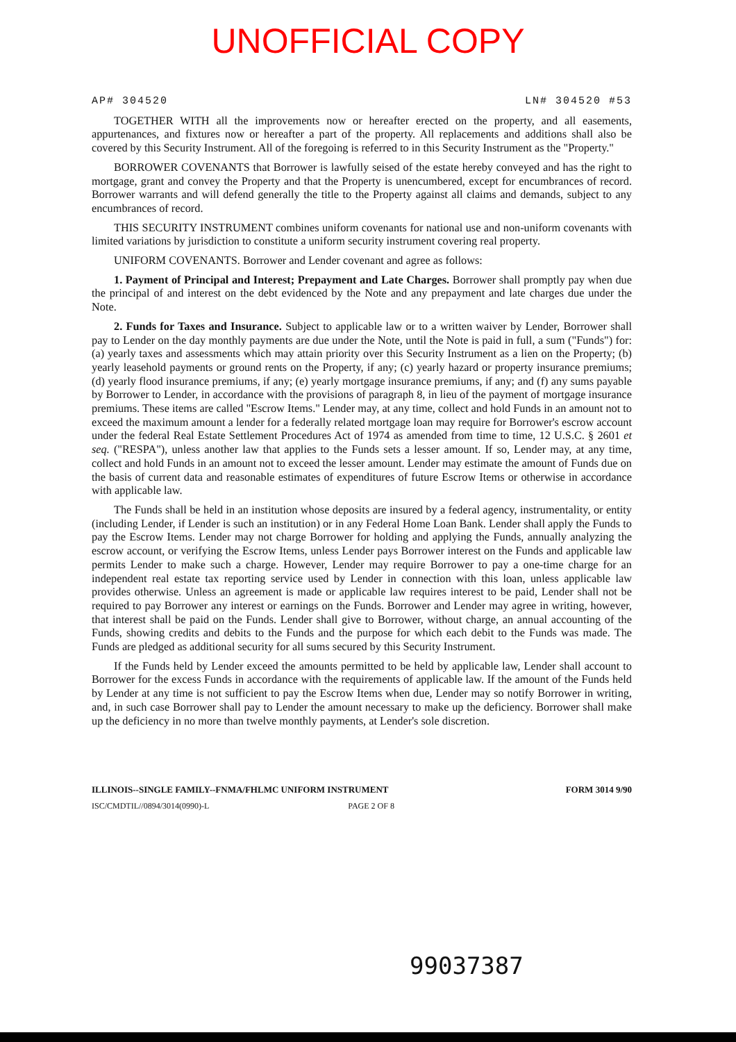UNOFFICIAL COPY
AP# 304520 LN# 304520 #53
TOGETHER WITH all the improvements now or hereafter erected on the property, and all easements, appurtenances, and fixtures now or hereafter a part of the property. All replacements and additions shall also be covered by this Security Instrument. All of the foregoing is referred to in this Security Instrument as the "Property."
BORROWER COVENANTS that Borrower is lawfully seised of the estate hereby conveyed and has the right to mortgage, grant and convey the Property and that the Property is unencumbered, except for encumbrances of record. Borrower warrants and will defend generally the title to the Property against all claims and demands, subject to any encumbrances of record.
THIS SECURITY INSTRUMENT combines uniform covenants for national use and non-uniform covenants with limited variations by jurisdiction to constitute a uniform security instrument covering real property.
UNIFORM COVENANTS. Borrower and Lender covenant and agree as follows:
1. Payment of Principal and Interest; Prepayment and Late Charges. Borrower shall promptly pay when due the principal of and interest on the debt evidenced by the Note and any prepayment and late charges due under the Note.
2. Funds for Taxes and Insurance. Subject to applicable law or to a written waiver by Lender, Borrower shall pay to Lender on the day monthly payments are due under the Note, until the Note is paid in full, a sum ("Funds") for: (a) yearly taxes and assessments which may attain priority over this Security Instrument as a lien on the Property; (b) yearly leasehold payments or ground rents on the Property, if any; (c) yearly hazard or property insurance premiums; (d) yearly flood insurance premiums, if any; (e) yearly mortgage insurance premiums, if any; and (f) any sums payable by Borrower to Lender, in accordance with the provisions of paragraph 8, in lieu of the payment of mortgage insurance premiums. These items are called "Escrow Items." Lender may, at any time, collect and hold Funds in an amount not to exceed the maximum amount a lender for a federally related mortgage loan may require for Borrower's escrow account under the federal Real Estate Settlement Procedures Act of 1974 as amended from time to time, 12 U.S.C. § 2601 et seq. ("RESPA"), unless another law that applies to the Funds sets a lesser amount. If so, Lender may, at any time, collect and hold Funds in an amount not to exceed the lesser amount. Lender may estimate the amount of Funds due on the basis of current data and reasonable estimates of expenditures of future Escrow Items or otherwise in accordance with applicable law.
The Funds shall be held in an institution whose deposits are insured by a federal agency, instrumentality, or entity (including Lender, if Lender is such an institution) or in any Federal Home Loan Bank. Lender shall apply the Funds to pay the Escrow Items. Lender may not charge Borrower for holding and applying the Funds, annually analyzing the escrow account, or verifying the Escrow Items, unless Lender pays Borrower interest on the Funds and applicable law permits Lender to make such a charge. However, Lender may require Borrower to pay a one-time charge for an independent real estate tax reporting service used by Lender in connection with this loan, unless applicable law provides otherwise. Unless an agreement is made or applicable law requires interest to be paid, Lender shall not be required to pay Borrower any interest or earnings on the Funds. Borrower and Lender may agree in writing, however, that interest shall be paid on the Funds. Lender shall give to Borrower, without charge, an annual accounting of the Funds, showing credits and debits to the Funds and the purpose for which each debit to the Funds was made. The Funds are pledged as additional security for all sums secured by this Security Instrument.
If the Funds held by Lender exceed the amounts permitted to be held by applicable law, Lender shall account to Borrower for the excess Funds in accordance with the requirements of applicable law. If the amount of the Funds held by Lender at any time is not sufficient to pay the Escrow Items when due, Lender may so notify Borrower in writing, and, in such case Borrower shall pay to Lender the amount necessary to make up the deficiency. Borrower shall make up the deficiency in no more than twelve monthly payments, at Lender's sole discretion.
ILLINOIS--SINGLE FAMILY--FNMA/FHLMC UNIFORM INSTRUMENT FORM 3014 9/90
ISC/CMDTIL//0894/3014(0990)-L PAGE 2 OF 8
99037387